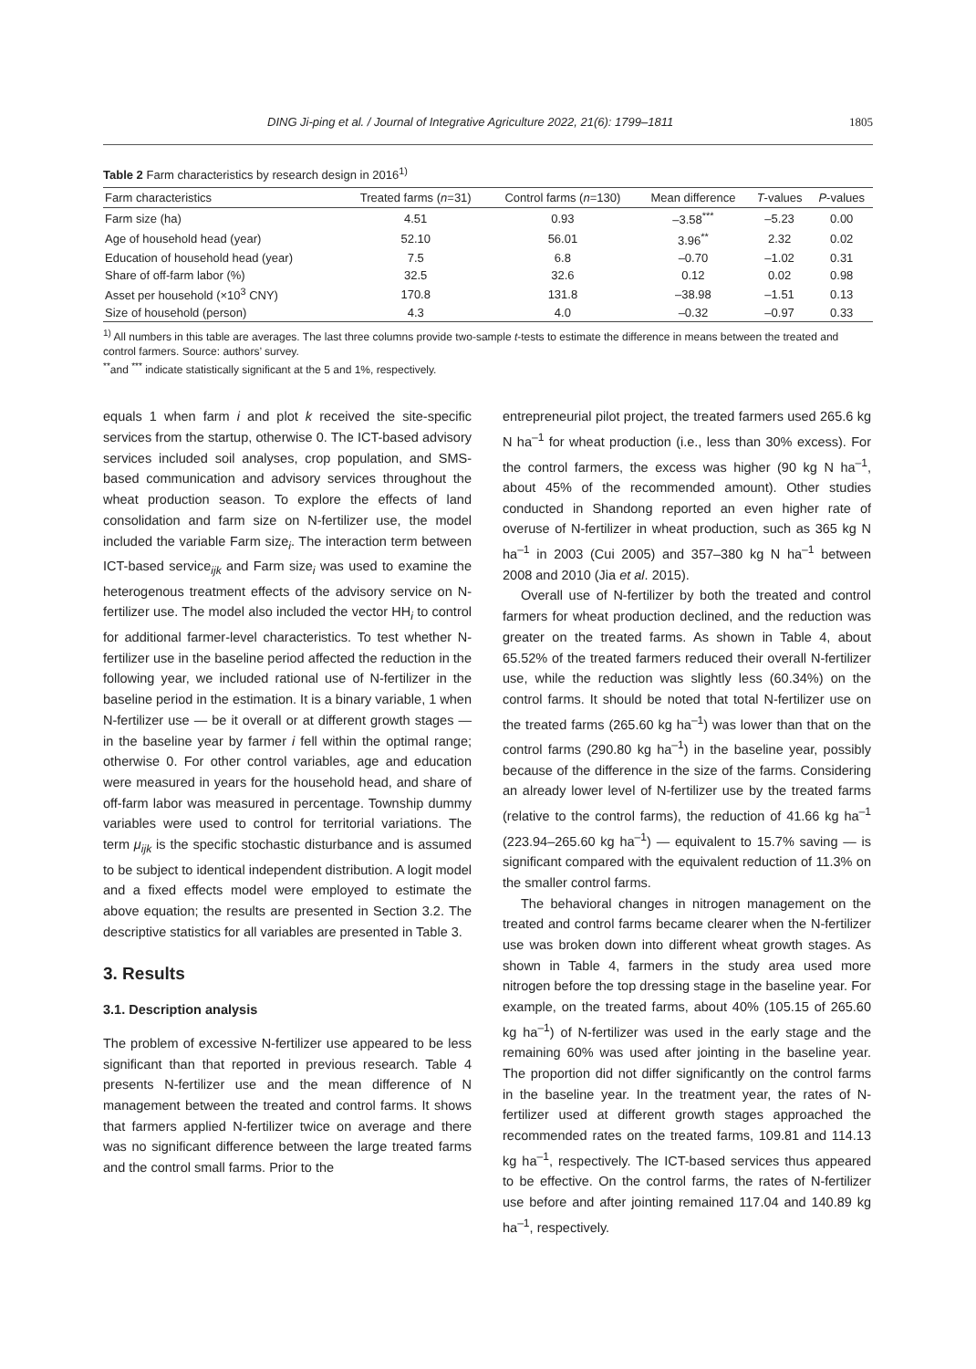DING Ji-ping et al. / Journal of Integrative Agriculture 2022, 21(6): 1799–1811 1805
Table 2 Farm characteristics by research design in 2016<sup>1)</sup>
| Farm characteristics | Treated farms ( n =31) | Control farms ( n =130) | Mean difference | T -values | P -values |
| --- | --- | --- | --- | --- | --- |
| Farm size (ha) | 4.51 | 0.93 | –3.58<sup>***</sup> | –5.23 | 0.00 |
| Age of household head (year) | 52.10 | 56.01 | 3.96<sup>**</sup> | 2.32 | 0.02 |
| Education of household head (year) | 7.5 | 6.8 | –0.70 | –1.02 | 0.31 |
| Share of off-farm labor (%) | 32.5 | 32.6 | 0.12 | 0.02 | 0.98 |
| Asset per household (×10<sup>3</sup> CNY) | 170.8 | 131.8 | –38.98 | –1.51 | 0.13 |
| Size of household (person) | 4.3 | 4.0 | –0.32 | –0.97 | 0.33 |
<sup>1)</sup> All numbers in this table are averages. The last three columns provide two-sample t-tests to estimate the difference in means between the treated and control farmers. Source: authors’ survey.
<sup>**</sup> and <sup>***</sup> indicate statistically significant at the 5 and 1%, respectively.
equals 1 when farm i and plot k received the site-specific services from the startup, otherwise 0. The ICT-based advisory services included soil analyses, crop population, and SMS-based communication and advisory services throughout the wheat production season. To explore the effects of land consolidation and farm size on N-fertilizer use, the model included the variable Farm size<sub>i</sub>. The interaction term between ICT-based service<sub>ijk</sub> and Farm size<sub>i</sub> was used to examine the heterogenous treatment effects of the advisory service on N-fertilizer use. The model also included the vector HH<sub>i</sub> to control for additional farmer-level characteristics. To test whether N-fertilizer use in the baseline period affected the reduction in the following year, we included rational use of N-fertilizer in the baseline period in the estimation. It is a binary variable, 1 when N-fertilizer use — be it overall or at different growth stages — in the baseline year by farmer i fell within the optimal range; otherwise 0. For other control variables, age and education were measured in years for the household head, and share of off-farm labor was measured in percentage. Township dummy variables were used to control for territorial variations. The term μ<sub>ijk</sub> is the specific stochastic disturbance and is assumed to be subject to identical independent distribution. A logit model and a fixed effects model were employed to estimate the above equation; the results are presented in Section 3.2. The descriptive statistics for all variables are presented in Table 3.
3. Results
3.1. Description analysis
The problem of excessive N-fertilizer use appeared to be less significant than that reported in previous research. Table 4 presents N-fertilizer use and the mean difference of N management between the treated and control farms. It shows that farmers applied N-fertilizer twice on average and there was no significant difference between the large treated farms and the control small farms. Prior to the
entrepreneurial pilot project, the treated farmers used 265.6 kg N ha<sup>–1</sup> for wheat production (i.e., less than 30% excess). For the control farmers, the excess was higher (90 kg N ha<sup>–1</sup>, about 45% of the recommended amount). Other studies conducted in Shandong reported an even higher rate of overuse of N-fertilizer in wheat production, such as 365 kg N ha<sup>–1</sup> in 2003 (Cui 2005) and 357–380 kg N ha<sup>–1</sup> between 2008 and 2010 (Jia et al. 2015).
Overall use of N-fertilizer by both the treated and control farmers for wheat production declined, and the reduction was greater on the treated farms. As shown in Table 4, about 65.52% of the treated farmers reduced their overall N-fertilizer use, while the reduction was slightly less (60.34%) on the control farms. It should be noted that total N-fertilizer use on the treated farms (265.60 kg ha<sup>–1</sup>) was lower than that on the control farms (290.80 kg ha<sup>–1</sup>) in the baseline year, possibly because of the difference in the size of the farms. Considering an already lower level of N-fertilizer use by the treated farms (relative to the control farms), the reduction of 41.66 kg ha<sup>–1</sup> (223.94–265.60 kg ha<sup>–1</sup>) — equivalent to 15.7% saving — is significant compared with the equivalent reduction of 11.3% on the smaller control farms.
The behavioral changes in nitrogen management on the treated and control farms became clearer when the N-fertilizer use was broken down into different wheat growth stages. As shown in Table 4, farmers in the study area used more nitrogen before the top dressing stage in the baseline year. For example, on the treated farms, about 40% (105.15 of 265.60 kg ha<sup>–1</sup>) of N-fertilizer was used in the early stage and the remaining 60% was used after jointing in the baseline year. The proportion did not differ significantly on the control farms in the baseline year. In the treatment year, the rates of N-fertilizer used at different growth stages approached the recommended rates on the treated farms, 109.81 and 114.13 kg ha<sup>–1</sup>, respectively. The ICT-based services thus appeared to be effective. On the control farms, the rates of N-fertilizer use before and after jointing remained 117.04 and 140.89 kg ha<sup>–1</sup>, respectively.